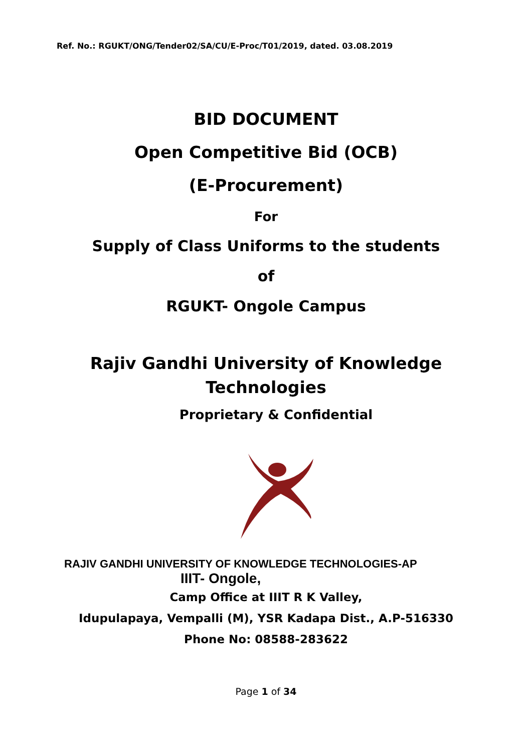Ref. No.: RGUKT/ONG/Tender02/SA/CU/E-Proc/T01/2019, dated. 03.08.2019
BID DOCUMENT
Open Competitive Bid (OCB)
(E-Procurement)
For
Supply of Class Uniforms to the students
of
RGUKT- Ongole Campus
Rajiv Gandhi University of Knowledge
Technologies
Proprietary & Confidential
RAJIV GANDHI UNIVERSITY OF KNOWLEDGE TECHNOLOGIES-AP
IIIT- Ongole,
Camp Office at IIIT R K Valley,
Idupulapaya, Vempalli (M), YSR Kadapa Dist., A.P-516330
Phone No: 08588-283622
Page 1 of 34